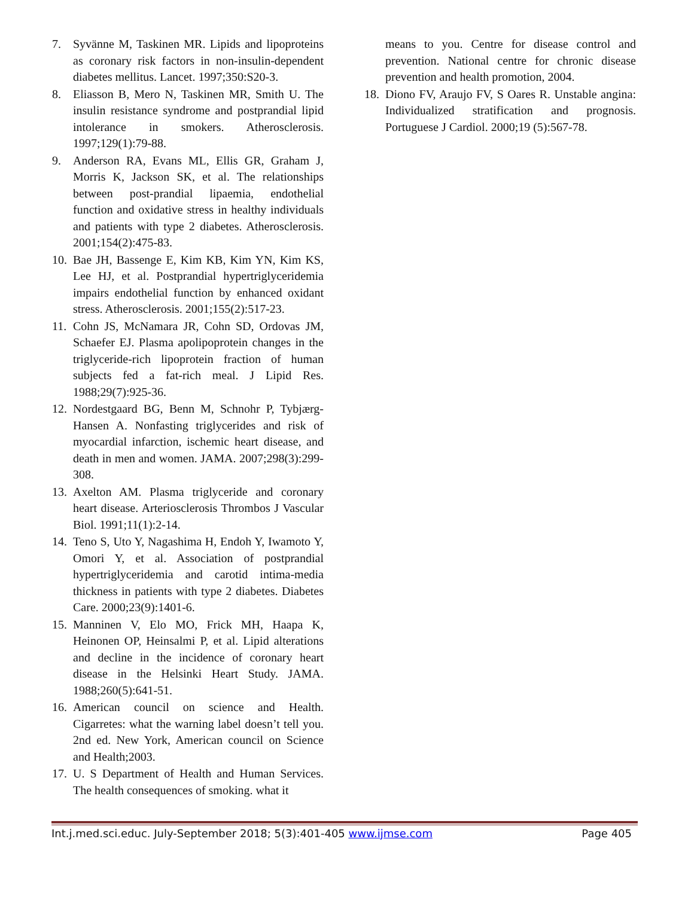7. Syvänne M, Taskinen MR. Lipids and lipoproteins as coronary risk factors in non-insulin-dependent diabetes mellitus. Lancet. 1997;350:S20-3.
8. Eliasson B, Mero N, Taskinen MR, Smith U. The insulin resistance syndrome and postprandial lipid intolerance in smokers. Atherosclerosis. 1997;129(1):79-88.
9. Anderson RA, Evans ML, Ellis GR, Graham J, Morris K, Jackson SK, et al. The relationships between post-prandial lipaemia, endothelial function and oxidative stress in healthy individuals and patients with type 2 diabetes. Atherosclerosis. 2001;154(2):475-83.
10. Bae JH, Bassenge E, Kim KB, Kim YN, Kim KS, Lee HJ, et al. Postprandial hypertriglyceridemia impairs endothelial function by enhanced oxidant stress. Atherosclerosis. 2001;155(2):517-23.
11. Cohn JS, McNamara JR, Cohn SD, Ordovas JM, Schaefer EJ. Plasma apolipoprotein changes in the triglyceride-rich lipoprotein fraction of human subjects fed a fat-rich meal. J Lipid Res. 1988;29(7):925-36.
12. Nordestgaard BG, Benn M, Schnohr P, Tybjærg-Hansen A. Nonfasting triglycerides and risk of myocardial infarction, ischemic heart disease, and death in men and women. JAMA. 2007;298(3):299- 308.
13. Axelton AM. Plasma triglyceride and coronary heart disease. Arteriosclerosis Thrombos J Vascular Biol. 1991;11(1):2-14.
14. Teno S, Uto Y, Nagashima H, Endoh Y, Iwamoto Y, Omori Y, et al. Association of postprandial hypertriglyceridemia and carotid intima-media thickness in patients with type 2 diabetes. Diabetes Care. 2000;23(9):1401-6.
15. Manninen V, Elo MO, Frick MH, Haapa K, Heinonen OP, Heinsalmi P, et al. Lipid alterations and decline in the incidence of coronary heart disease in the Helsinki Heart Study. JAMA. 1988;260(5):641-51.
16. American council on science and Health. Cigarretes: what the warning label doesn’t tell you. 2nd ed. New York, American council on Science and Health;2003.
17. U. S Department of Health and Human Services. The health consequences of smoking. what it
means to you. Centre for disease control and prevention. National centre for chronic disease prevention and health promotion, 2004.
18. Diono FV, Araujo FV, S Oares R. Unstable angina: Individualized stratification and prognosis. Portuguese J Cardiol. 2000;19 (5):567-78.
Int.j.med.sci.educ. July-September 2018; 5(3):401-405 www.ijmse.com Page 405